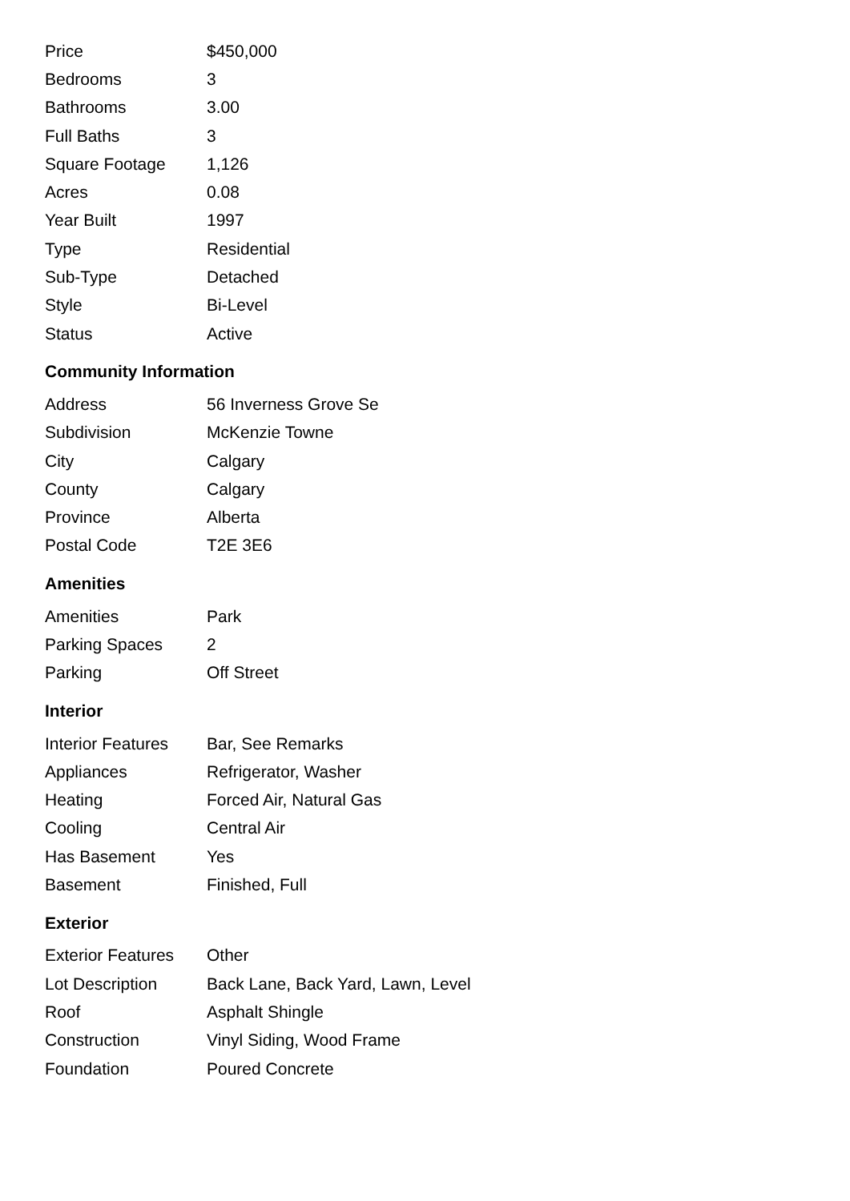| Price | $450,000 |
| Bedrooms | 3 |
| Bathrooms | 3.00 |
| Full Baths | 3 |
| Square Footage | 1,126 |
| Acres | 0.08 |
| Year Built | 1997 |
| Type | Residential |
| Sub-Type | Detached |
| Style | Bi-Level |
| Status | Active |
Community Information
| Address | 56 Inverness Grove Se |
| Subdivision | McKenzie Towne |
| City | Calgary |
| County | Calgary |
| Province | Alberta |
| Postal Code | T2E 3E6 |
Amenities
| Amenities | Park |
| Parking Spaces | 2 |
| Parking | Off Street |
Interior
| Interior Features | Bar, See Remarks |
| Appliances | Refrigerator, Washer |
| Heating | Forced Air, Natural Gas |
| Cooling | Central Air |
| Has Basement | Yes |
| Basement | Finished, Full |
Exterior
| Exterior Features | Other |
| Lot Description | Back Lane, Back Yard, Lawn, Level |
| Roof | Asphalt Shingle |
| Construction | Vinyl Siding, Wood Frame |
| Foundation | Poured Concrete |